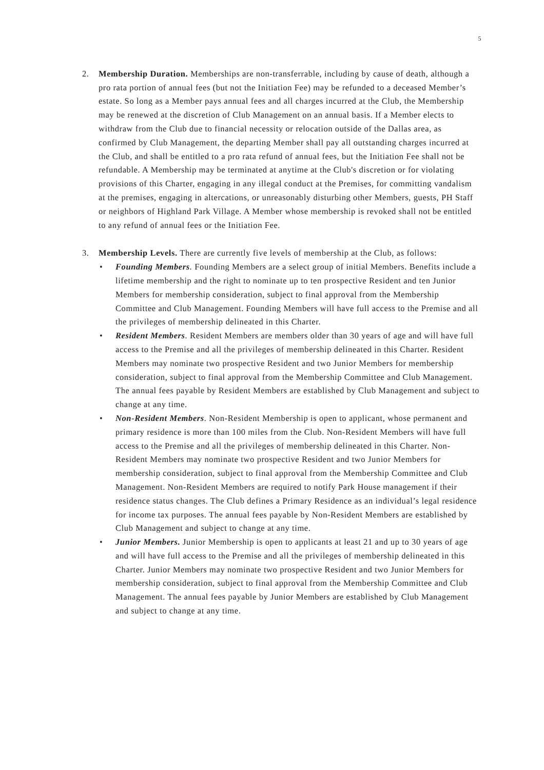5
2. Membership Duration. Memberships are non-transferrable, including by cause of death, although a pro rata portion of annual fees (but not the Initiation Fee) may be refunded to a deceased Member’s estate. So long as a Member pays annual fees and all charges incurred at the Club, the Membership may be renewed at the discretion of Club Management on an annual basis. If a Member elects to withdraw from the Club due to financial necessity or relocation outside of the Dallas area, as confirmed by Club Management, the departing Member shall pay all outstanding charges incurred at the Club, and shall be entitled to a pro rata refund of annual fees, but the Initiation Fee shall not be refundable. A Membership may be terminated at anytime at the Club's discretion or for violating provisions of this Charter, engaging in any illegal conduct at the Premises, for committing vandalism at the premises, engaging in altercations, or unreasonably disturbing other Members, guests, PH Staff or neighbors of Highland Park Village. A Member whose membership is revoked shall not be entitled to any refund of annual fees or the Initiation Fee.
3. Membership Levels. There are currently five levels of membership at the Club, as follows:
• Founding Members. Founding Members are a select group of initial Members. Benefits include a lifetime membership and the right to nominate up to ten prospective Resident and ten Junior Members for membership consideration, subject to final approval from the Membership Committee and Club Management. Founding Members will have full access to the Premise and all the privileges of membership delineated in this Charter.
• Resident Members. Resident Members are members older than 30 years of age and will have full access to the Premise and all the privileges of membership delineated in this Charter. Resident Members may nominate two prospective Resident and two Junior Members for membership consideration, subject to final approval from the Membership Committee and Club Management. The annual fees payable by Resident Members are established by Club Management and subject to change at any time.
• Non-Resident Members. Non-Resident Membership is open to applicant, whose permanent and primary residence is more than 100 miles from the Club. Non-Resident Members will have full access to the Premise and all the privileges of membership delineated in this Charter. Non-Resident Members may nominate two prospective Resident and two Junior Members for membership consideration, subject to final approval from the Membership Committee and Club Management. Non-Resident Members are required to notify Park House management if their residence status changes. The Club defines a Primary Residence as an individual’s legal residence for income tax purposes. The annual fees payable by Non-Resident Members are established by Club Management and subject to change at any time.
• Junior Members. Junior Membership is open to applicants at least 21 and up to 30 years of age and will have full access to the Premise and all the privileges of membership delineated in this Charter. Junior Members may nominate two prospective Resident and two Junior Members for membership consideration, subject to final approval from the Membership Committee and Club Management. The annual fees payable by Junior Members are established by Club Management and subject to change at any time.